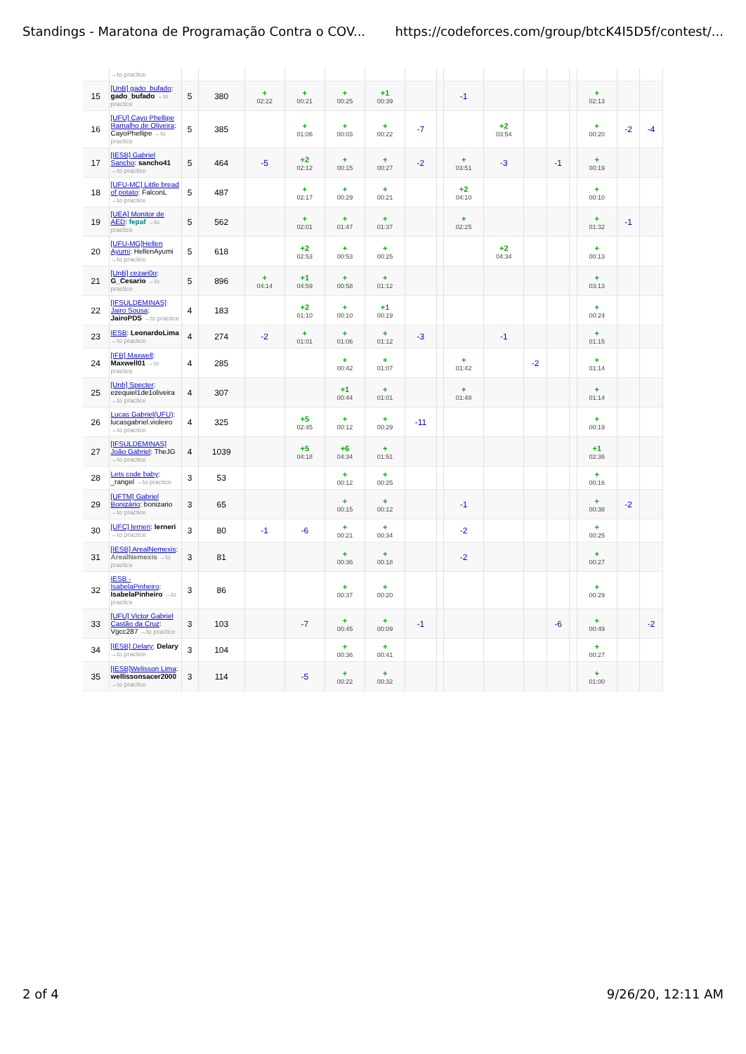Standings - Maratona de Programação Contra o COV... https://codeforces.com/group/btcK4I5D5f/contest/...
| | →to practice | | | | | | | | | | | | | | | | |
| 15 | [UnB] gado_bufado : gado_bufado →to practice | 5 | 380 | + 02:22 | + 00:21 | + 00:25 | +1 00:39 | | | -1 | | | | | + 02:13 | | |
| 16 | [UFU] Cayo Phellipe Ramalho de Oliveira : CayoPhellipe →to practice | 5 | 385 | | + 01:06 | + 00:03 | + 00:22 | -7 | | | +2 03:54 | | | | + 00:20 | -2 | -4 |
| 17 | [IESB] Gabriel Sancho : sancho41 →to practice | 5 | 464 | -5 | +2 02:12 | + 00:15 | + 00:27 | -2 | | + 03:51 | -3 | | -1 | | + 00:19 | | |
| 18 | [UFU-MC] Little bread of potato : FalconL →to practice | 5 | 487 | | + 02:17 | + 00:29 | + 00:21 | | | +2 04:10 | | | | | + 00:10 | | |
| 19 | [UEA] Monitor de AED : fepaf →to practice | 5 | 562 | | + 02:01 | + 01:47 | + 01:37 | | | + 02:25 | | | | | + 01:32 | -1 | |
| 20 | [UFU-MG]Hellen Ayumi : HellenAyumi →to practice | 5 | 618 | | +2 02:53 | + 00:53 | + 00:25 | | | | +2 04:34 | | | | + 00:13 | | |
| 21 | [UnB] cezari0o : G_Cesario →to practice | 5 | 896 | + 04:14 | +1 04:59 | + 00:58 | + 01:12 | | | | | | | | + 03:13 | | |
| 22 | [IFSULDEMINAS] Jairo Sousa : JairoPDS →to practice | 4 | 183 | | +2 01:10 | + 00:10 | +1 00:19 | | | | | | | | + 00:24 | | |
| 23 | IESB : LeonardoLima →to practice | 4 | 274 | -2 | + 01:01 | + 01:06 | + 01:12 | -3 | | | -1 | | | | + 01:15 | | |
| 24 | [IFB] Maxwell : Maxwell01 →to practice | 4 | 285 | | | + 00:42 | + 01:07 | | | + 01:42 | | -2 | | | + 01:14 | | |
| 25 | [Unb] Specter : ezequiel1de1oliveira →to practice | 4 | 307 | | | +1 00:44 | + 01:01 | | | + 01:48 | | | | | + 01:14 | | |
| 26 | Lucas Gabriel(UFU) : lucasgabriel.violeiro →to practice | 4 | 325 | | +5 02:45 | + 00:12 | + 00:29 | -11 | | | | | | | + 00:19 | | |
| 27 | [IFSULDEMINAS] João Gabriel : TheJG →to practice | 4 | 1039 | | +5 04:18 | +6 04:34 | + 01:51 | | | | | | | | +1 02:36 | | |
| 28 | Lets code baby : _rangel →to practice | 3 | 53 | | | + 00:12 | + 00:25 | | | | | | | | + 00:16 | | |
| 29 | [UFTM] Gabriel Bonizário : bonizario →to practice | 3 | 65 | | | + 00:15 | + 00:12 | | | -1 | | | | | + 00:38 | -2 | |
| 30 | [UFC] lerneri : lerneri →to practice | 3 | 80 | -1 | -6 | + 00:21 | + 00:34 | | | -2 | | | | | + 00:25 | | |
| 31 | [IESB] ArealNemexis : ArealNemexis →to practice | 3 | 81 | | | + 00:36 | + 00:18 | | | -2 | | | | | + 00:27 | | |
| 32 | IESB - IsabelaPinheiro : IsabelaPinheiro →to practice | 3 | 86 | | | + 00:37 | + 00:20 | | | | | | | | + 00:29 | | |
| 33 | [UFU] Victor Gabriel Castão da Cruz : Vgcc287 →to practice | 3 | 103 | | -7 | + 00:45 | + 00:09 | -1 | | | | | -6 | | + 00:49 | | -2 |
| 34 | [IESB] Delary : Delary →to practice | 3 | 104 | | | + 00:36 | + 00:41 | | | | | | | | + 00:27 | | |
| 35 | [IESB]Welisson Lima : wellissonsacer2000 →to practice | 3 | 114 | | -5 | + 00:22 | + 00:32 | | | | | | | | + 01:00 | | |
2 of 4 9/26/20, 12:11 AM